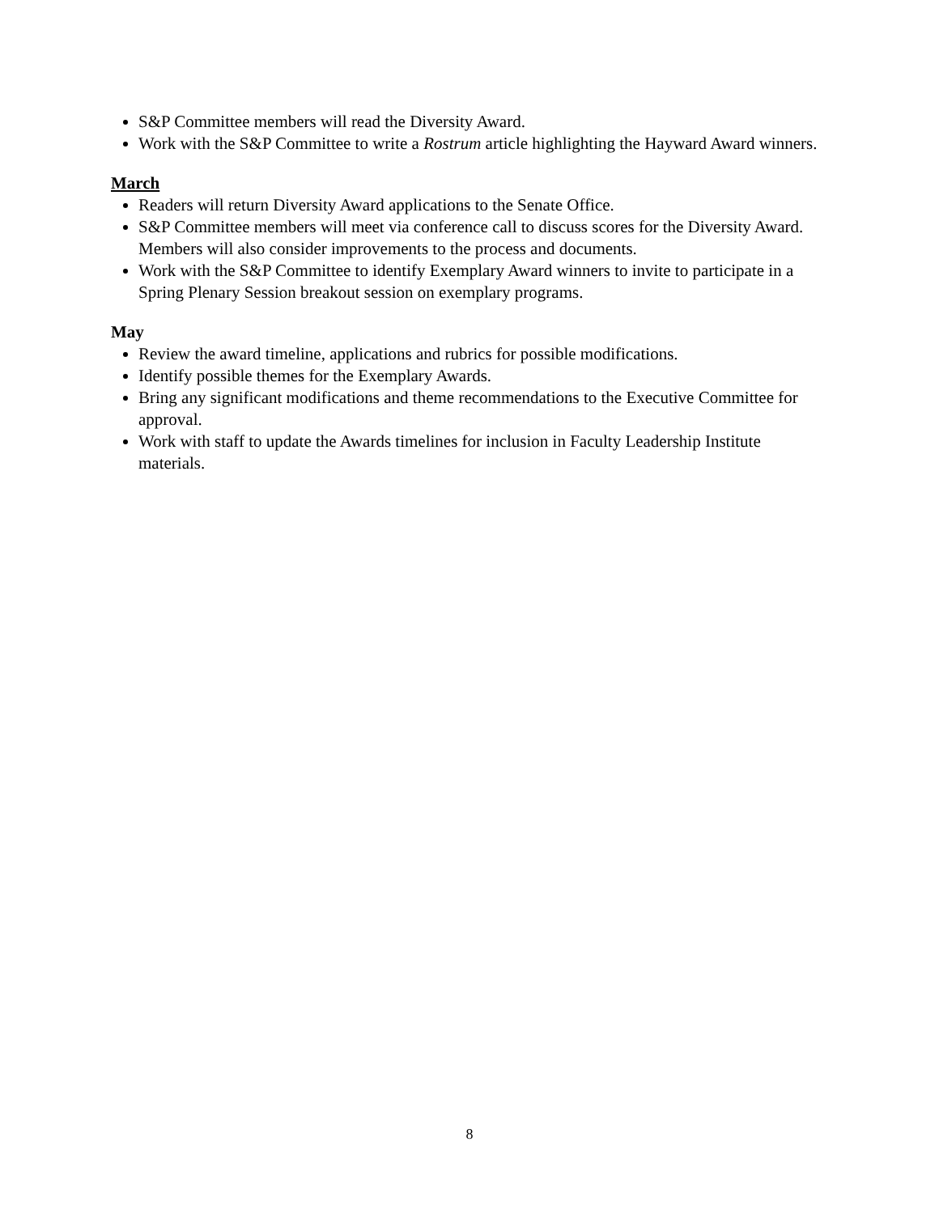S&P Committee members will read the Diversity Award.
Work with the S&P Committee to write a Rostrum article highlighting the Hayward Award winners.
March
Readers will return Diversity Award applications to the Senate Office.
S&P Committee members will meet via conference call to discuss scores for the Diversity Award. Members will also consider improvements to the process and documents.
Work with the S&P Committee to identify Exemplary Award winners to invite to participate in a Spring Plenary Session breakout session on exemplary programs.
May
Review the award timeline, applications and rubrics for possible modifications.
Identify possible themes for the Exemplary Awards.
Bring any significant modifications and theme recommendations to the Executive Committee for approval.
Work with staff to update the Awards timelines for inclusion in Faculty Leadership Institute materials.
8